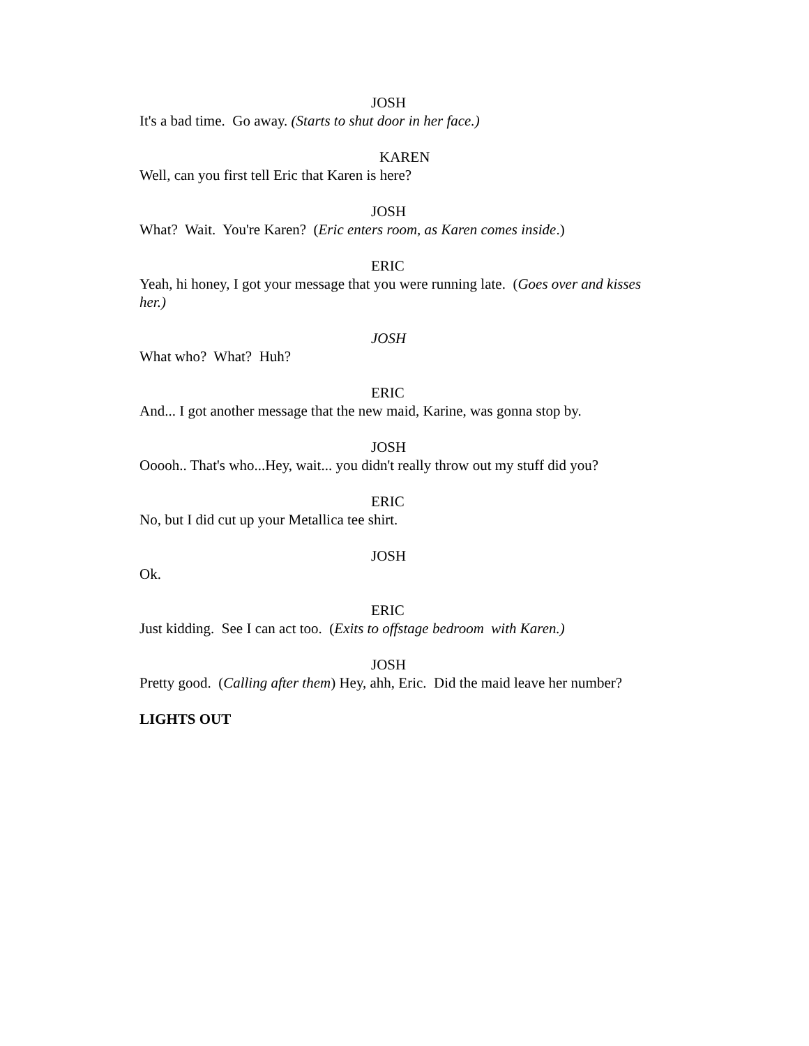JOSH
It's a bad time. Go away. (Starts to shut door in her face.)
KAREN
Well, can you first tell Eric that Karen is here?
JOSH
What? Wait. You're Karen? (Eric enters room, as Karen comes inside.)
ERIC
Yeah, hi honey, I got your message that you were running late. (Goes over and kisses her.)
JOSH
What who? What? Huh?
ERIC
And... I got another message that the new maid, Karine, was gonna stop by.
JOSH
Ooooh.. That's who...Hey, wait... you didn't really throw out my stuff did you?
ERIC
No, but I did cut up your Metallica tee shirt.
JOSH
Ok.
ERIC
Just kidding. See I can act too. (Exits to offstage bedroom with Karen.)
JOSH
Pretty good. (Calling after them) Hey, ahh, Eric. Did the maid leave her number?
LIGHTS OUT